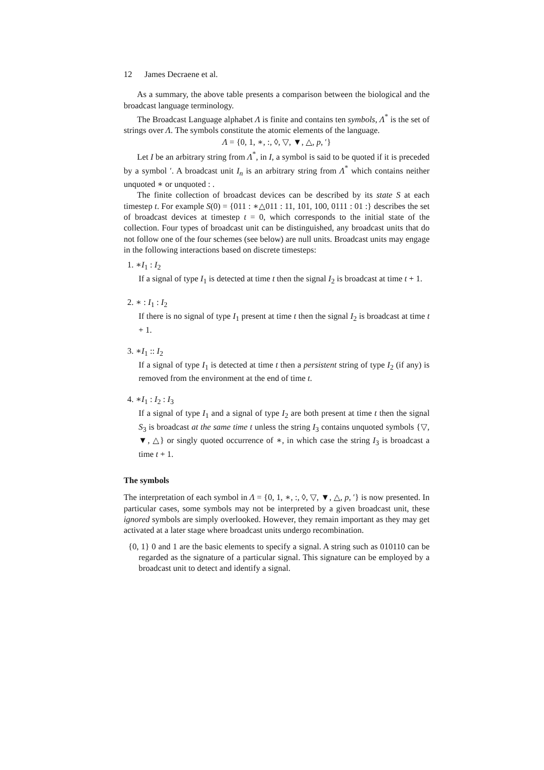12 James Decraene et al.
As a summary, the above table presents a comparison between the biological and the broadcast language terminology.
The Broadcast Language alphabet Λ is finite and contains ten symbols, Λ<sup>*</sup> is the set of strings over Λ. The symbols constitute the atomic elements of the language.
Λ = {0, 1, ∗, :, ◊, ▽, ▼, △, p, ′}
Let I be an arbitrary string from Λ<sup>*</sup>, in I, a symbol is said to be quoted if it is preceded by a symbol ′. A broadcast unit I<sub>n</sub> is an arbitrary string from Λ<sup>*</sup> which contains neither unquoted ∗ or unquoted : .
The finite collection of broadcast devices can be described by its state S at each timestep t. For example S(0) = {011 : ∗△011 : 11, 101, 100, 0111 : 01 :} describes the set of broadcast devices at timestep t = 0, which corresponds to the initial state of the collection. Four types of broadcast unit can be distinguished, any broadcast units that do not follow one of the four schemes (see below) are null units. Broadcast units may engage in the following interactions based on discrete timesteps:
1. ∗I<sub>1</sub> : I<sub>2</sub>
If a signal of type I<sub>1</sub> is detected at time t then the signal I<sub>2</sub> is broadcast at time t + 1.
2. ∗ : I<sub>1</sub> : I<sub>2</sub>
If there is no signal of type I<sub>1</sub> present at time t then the signal I<sub>2</sub> is broadcast at time t + 1.
3. ∗I<sub>1</sub> :: I<sub>2</sub>
If a signal of type I<sub>1</sub> is detected at time t then a persistent string of type I<sub>2</sub> (if any) is removed from the environment at the end of time t.
4. ∗I<sub>1</sub> : I<sub>2</sub> : I<sub>3</sub>
If a signal of type I<sub>1</sub> and a signal of type I<sub>2</sub> are both present at time t then the signal S<sub>3</sub> is broadcast at the same time t unless the string I<sub>3</sub> contains unquoted symbols {▽, ▼, △} or singly quoted occurrence of ∗, in which case the string I<sub>3</sub> is broadcast a time t + 1.
The symbols
The interpretation of each symbol in Λ = {0, 1, ∗, :, ◊, ▽, ▼, △, p, ′} is now presented. In particular cases, some symbols may not be interpreted by a given broadcast unit, these ignored symbols are simply overlooked. However, they remain important as they may get activated at a later stage where broadcast units undergo recombination.
{0, 1} 0 and 1 are the basic elements to specify a signal. A string such as 010110 can be regarded as the signature of a particular signal. This signature can be employed by a broadcast unit to detect and identify a signal.